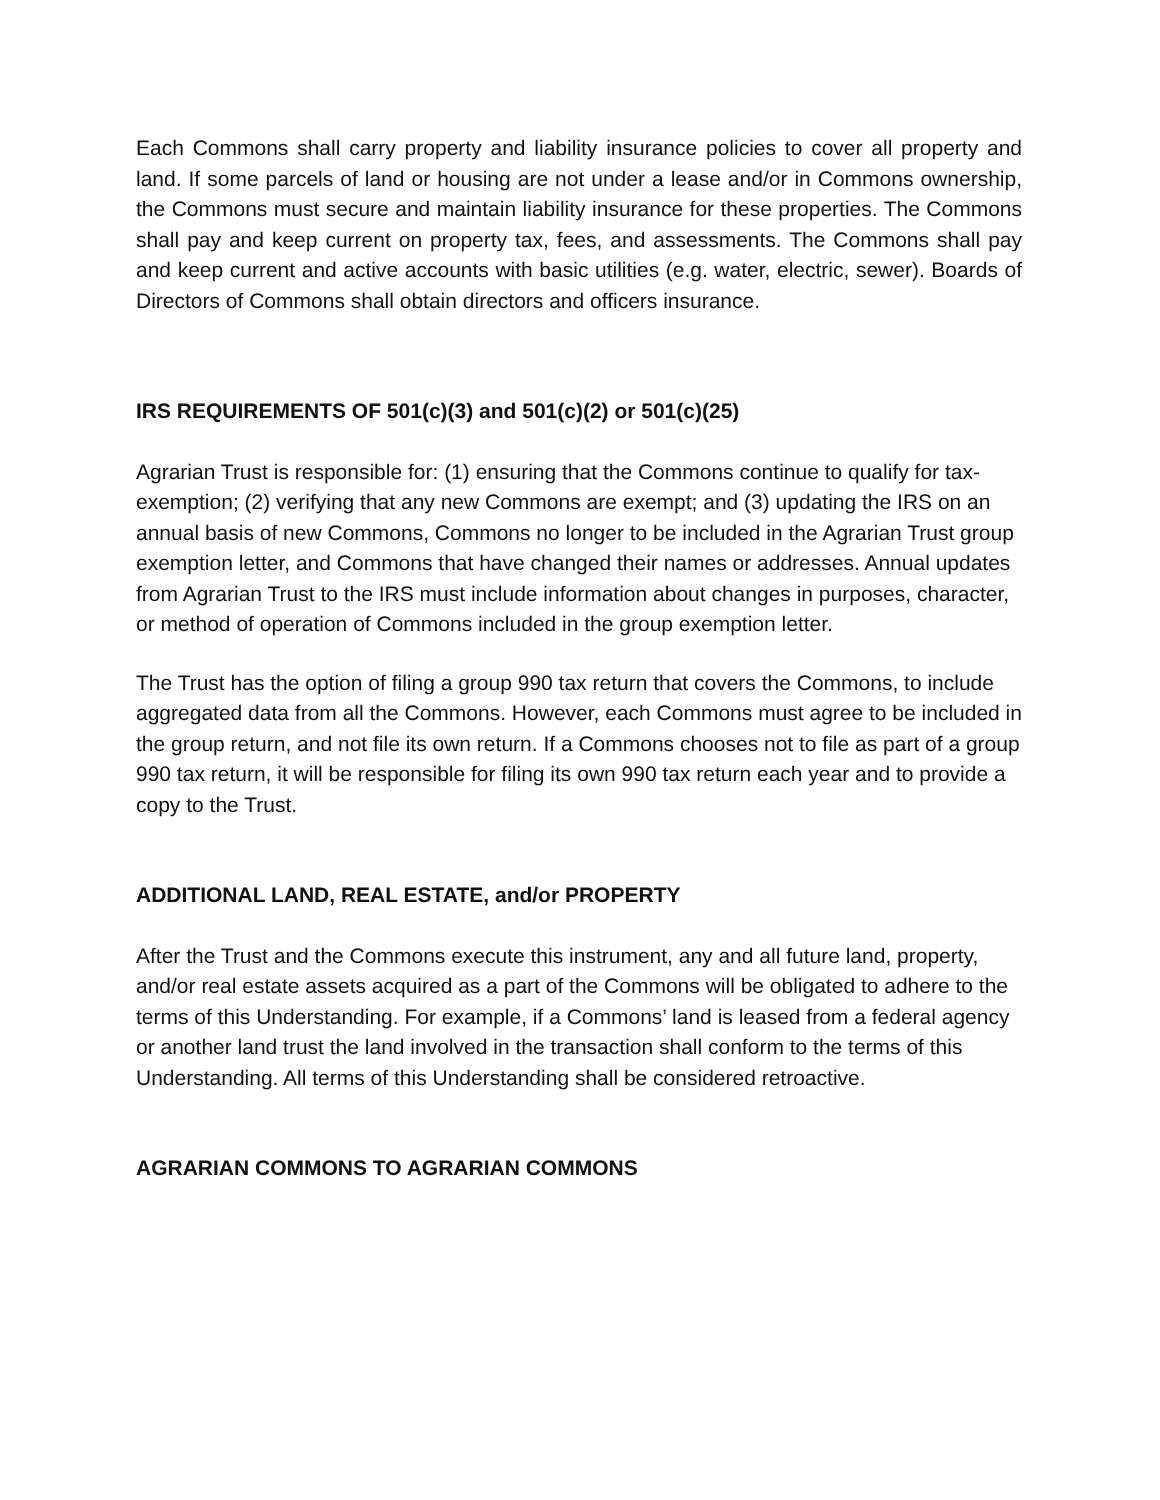Each Commons shall carry property and liability insurance policies to cover all property and land. If some parcels of land or housing are not under a lease and/or in Commons ownership, the Commons must secure and maintain liability insurance for these properties. The Commons shall pay and keep current on property tax, fees, and assessments. The Commons shall pay and keep current and active accounts with basic utilities (e.g. water, electric, sewer). Boards of Directors of Commons shall obtain directors and officers insurance.
IRS REQUIREMENTS OF 501(c)(3) and 501(c)(2) or 501(c)(25)
Agrarian Trust is responsible for: (1) ensuring that the Commons continue to qualify for tax- exemption; (2) verifying that any new Commons are exempt; and (3) updating the IRS on an annual basis of new Commons, Commons no longer to be included in the Agrarian Trust group exemption letter, and Commons that have changed their names or addresses. Annual updates from Agrarian Trust to the IRS must include information about changes in purposes, character, or method of operation of Commons included in the group exemption letter.
The Trust has the option of filing a group 990 tax return that covers the Commons, to include aggregated data from all the Commons. However, each Commons must agree to be included in the group return, and not file its own return. If a Commons chooses not to file as part of a group 990 tax return, it will be responsible for filing its own 990 tax return each year and to provide a copy to the Trust.
ADDITIONAL LAND, REAL ESTATE, and/or PROPERTY
After the Trust and the Commons execute this instrument, any and all future land, property, and/or real estate assets acquired as a part of the Commons will be obligated to adhere to the terms of this Understanding. For example, if a Commons’ land is leased from a federal agency or another land trust the land involved in the transaction shall conform to the terms of this Understanding. All terms of this Understanding shall be considered retroactive.
AGRARIAN COMMONS TO AGRARIAN COMMONS